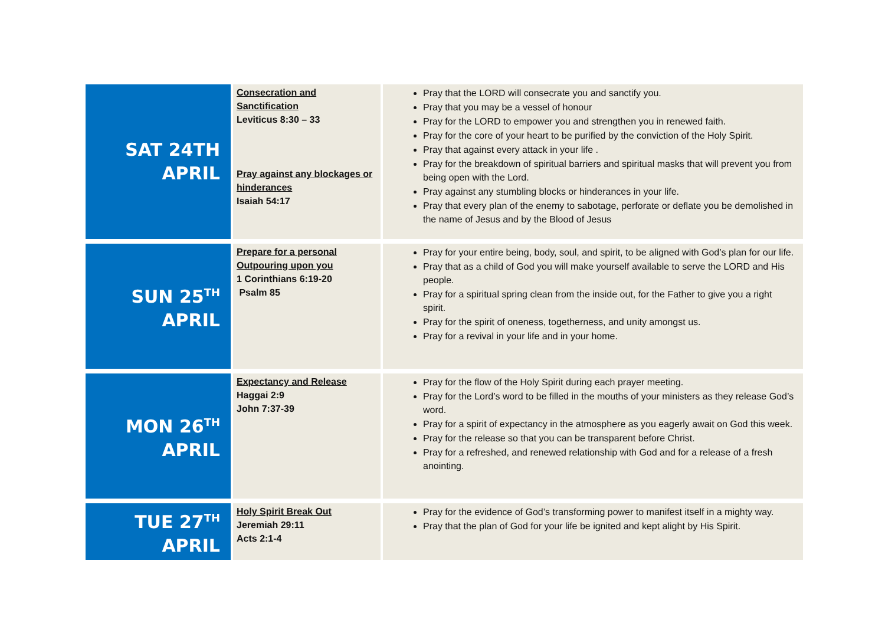| SAT 24TH APRIL | Consecration and Sanctification Leviticus 8:30 – 33 Pray against any blockages or hinderances Isaiah 54:17 | Pray that the LORD will consecrate you and sanctify you. Pray that you may be a vessel of honour Pray for the LORD to empower you and strengthen you in renewed faith. Pray for the core of your heart to be purified by the conviction of the Holy Spirit. Pray that against every attack in your life . Pray for the breakdown of spiritual barriers and spiritual masks that will prevent you from being open with the Lord. Pray against any stumbling blocks or hinderances in your life. Pray that every plan of the enemy to sabotage, perforate or deflate you be demolished in the name of Jesus and by the Blood of Jesus |
| SUN 25<sup>TH</sup> APRIL | Prepare for a personal Outpouring upon you 1 Corinthians 6:19-20 Psalm 85 | Pray for your entire being, body, soul, and spirit, to be aligned with God’s plan for our life. Pray that as a child of God you will make yourself available to serve the LORD and His people. Pray for a spiritual spring clean from the inside out, for the Father to give you a right spirit. Pray for the spirit of oneness, togetherness, and unity amongst us. Pray for a revival in your life and in your home. |
| MON 26<sup>TH</sup> APRIL | Expectancy and Release Haggai 2:9 John 7:37-39 | Pray for the flow of the Holy Spirit during each prayer meeting. Pray for the Lord’s word to be filled in the mouths of your ministers as they release God’s word. Pray for a spirit of expectancy in the atmosphere as you eagerly await on God this week. Pray for the release so that you can be transparent before Christ. Pray for a refreshed, and renewed relationship with God and for a release of a fresh anointing. |
| TUE 27<sup>TH</sup> APRIL | Holy Spirit Break Out Jeremiah 29:11 Acts 2:1-4 | Pray for the evidence of God’s transforming power to manifest itself in a mighty way. Pray that the plan of God for your life be ignited and kept alight by His Spirit. |